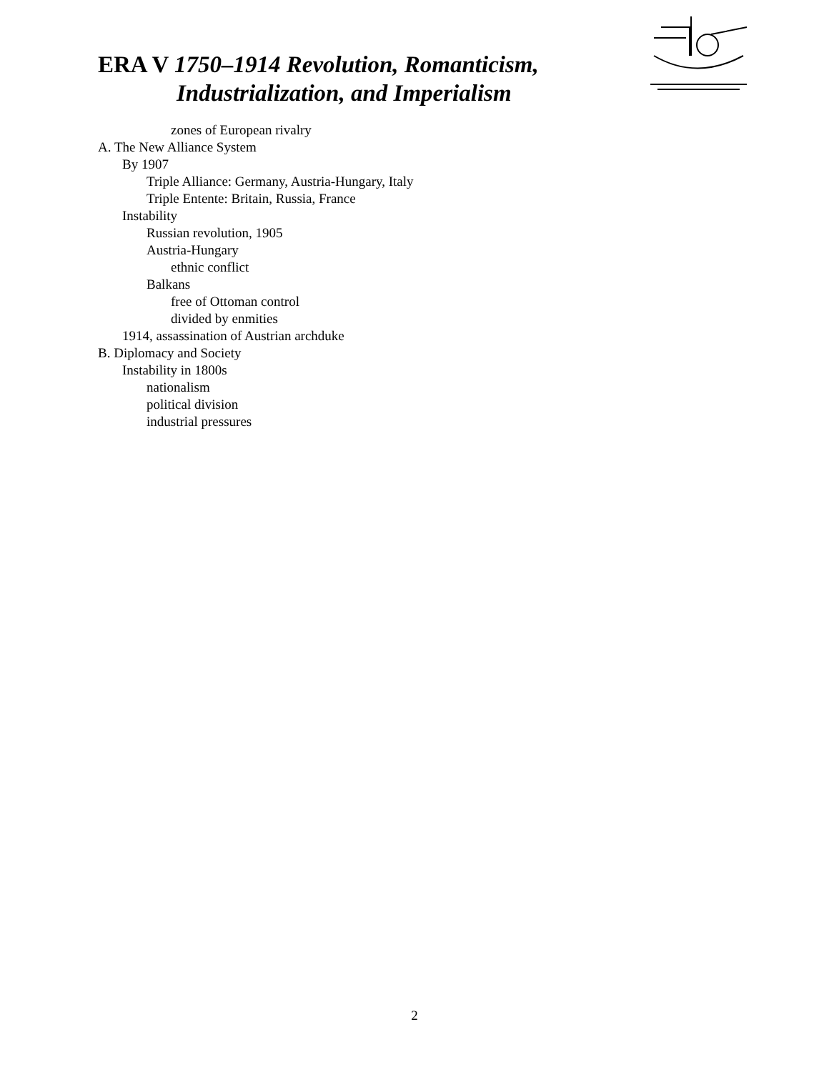ERA V 1750–1914 Revolution, Romanticism,
Industrialization, and Imperialism
zones of European rivalry
A. The New Alliance System
By 1907
Triple Alliance: Germany, Austria-Hungary, Italy
Triple Entente: Britain, Russia, France
Instability
Russian revolution, 1905
Austria-Hungary
ethnic conflict
Balkans
free of Ottoman control
divided by enmities
1914, assassination of Austrian archduke
B. Diplomacy and Society
Instability in 1800s
nationalism
political division
industrial pressures
2